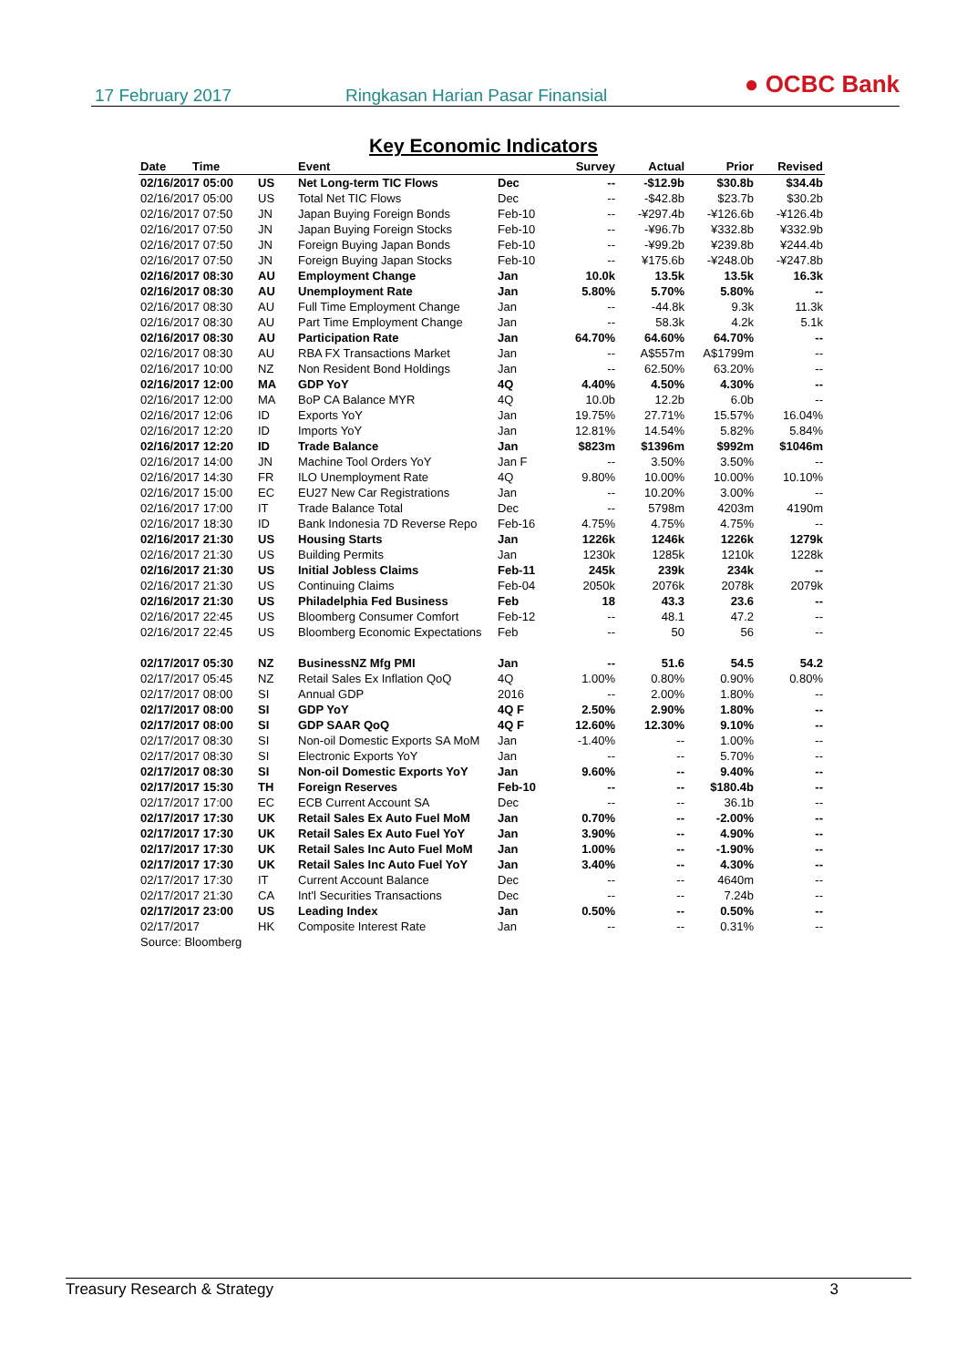17 February 2017 Ringkasan Harian Pasar Finansial ● OCBC Bank
Key Economic Indicators
| Date Time | | Event | | Survey | Actual | Prior | Revised |
| --- | --- | --- | --- | --- | --- | --- | --- |
| 02/16/2017 05:00 | US | Net Long-term TIC Flows | Dec | -- | -$12.9b | $30.8b | $34.4b |
| 02/16/2017 05:00 | US | Total Net TIC Flows | Dec | -- | -$42.8b | $23.7b | $30.2b |
| 02/16/2017 07:50 | JN | Japan Buying Foreign Bonds | Feb-10 | -- | -¥297.4b | -¥126.6b | -¥126.4b |
| 02/16/2017 07:50 | JN | Japan Buying Foreign Stocks | Feb-10 | -- | -¥96.7b | ¥332.8b | ¥332.9b |
| 02/16/2017 07:50 | JN | Foreign Buying Japan Bonds | Feb-10 | -- | -¥99.2b | ¥239.8b | ¥244.4b |
| 02/16/2017 07:50 | JN | Foreign Buying Japan Stocks | Feb-10 | -- | ¥175.6b | -¥248.0b | -¥247.8b |
| 02/16/2017 08:30 | AU | Employment Change | Jan | 10.0k | 13.5k | 13.5k | 16.3k |
| 02/16/2017 08:30 | AU | Unemployment Rate | Jan | 5.80% | 5.70% | 5.80% | -- |
| 02/16/2017 08:30 | AU | Full Time Employment Change | Jan | -- | -44.8k | 9.3k | 11.3k |
| 02/16/2017 08:30 | AU | Part Time Employment Change | Jan | -- | 58.3k | 4.2k | 5.1k |
| 02/16/2017 08:30 | AU | Participation Rate | Jan | 64.70% | 64.60% | 64.70% | -- |
| 02/16/2017 08:30 | AU | RBA FX Transactions Market | Jan | -- | A$557m | A$1799m | -- |
| 02/16/2017 10:00 | NZ | Non Resident Bond Holdings | Jan | -- | 62.50% | 63.20% | -- |
| 02/16/2017 12:00 | MA | GDP YoY | 4Q | 4.40% | 4.50% | 4.30% | -- |
| 02/16/2017 12:00 | MA | BoP CA Balance MYR | 4Q | 10.0b | 12.2b | 6.0b | -- |
| 02/16/2017 12:06 | ID | Exports YoY | Jan | 19.75% | 27.71% | 15.57% | 16.04% |
| 02/16/2017 12:20 | ID | Imports YoY | Jan | 12.81% | 14.54% | 5.82% | 5.84% |
| 02/16/2017 12:20 | ID | Trade Balance | Jan | $823m | $1396m | $992m | $1046m |
| 02/16/2017 14:00 | JN | Machine Tool Orders YoY | Jan F | -- | 3.50% | 3.50% | -- |
| 02/16/2017 14:30 | FR | ILO Unemployment Rate | 4Q | 9.80% | 10.00% | 10.00% | 10.10% |
| 02/16/2017 15:00 | EC | EU27 New Car Registrations | Jan | -- | 10.20% | 3.00% | -- |
| 02/16/2017 17:00 | IT | Trade Balance Total | Dec | -- | 5798m | 4203m | 4190m |
| 02/16/2017 18:30 | ID | Bank Indonesia 7D Reverse Repo | Feb-16 | 4.75% | 4.75% | 4.75% | -- |
| 02/16/2017 21:30 | US | Housing Starts | Jan | 1226k | 1246k | 1226k | 1279k |
| 02/16/2017 21:30 | US | Building Permits | Jan | 1230k | 1285k | 1210k | 1228k |
| 02/16/2017 21:30 | US | Initial Jobless Claims | Feb-11 | 245k | 239k | 234k | -- |
| 02/16/2017 21:30 | US | Continuing Claims | Feb-04 | 2050k | 2076k | 2078k | 2079k |
| 02/16/2017 21:30 | US | Philadelphia Fed Business | Feb | 18 | 43.3 | 23.6 | -- |
| 02/16/2017 22:45 | US | Bloomberg Consumer Comfort | Feb-12 | -- | 48.1 | 47.2 | -- |
| 02/16/2017 22:45 | US | Bloomberg Economic Expectations | Feb | -- | 50 | 56 | -- |
| 02/17/2017 05:30 | NZ | BusinessNZ Mfg PMI | Jan | -- | 51.6 | 54.5 | 54.2 |
| 02/17/2017 05:45 | NZ | Retail Sales Ex Inflation QoQ | 4Q | 1.00% | 0.80% | 0.90% | 0.80% |
| 02/17/2017 08:00 | SI | Annual GDP | 2016 | -- | 2.00% | 1.80% | -- |
| 02/17/2017 08:00 | SI | GDP YoY | 4Q F | 2.50% | 2.90% | 1.80% | -- |
| 02/17/2017 08:00 | SI | GDP SAAR QoQ | 4Q F | 12.60% | 12.30% | 9.10% | -- |
| 02/17/2017 08:30 | SI | Non-oil Domestic Exports SA MoM | Jan | -1.40% | -- | 1.00% | -- |
| 02/17/2017 08:30 | SI | Electronic Exports YoY | Jan | -- | -- | 5.70% | -- |
| 02/17/2017 08:30 | SI | Non-oil Domestic Exports YoY | Jan | 9.60% | -- | 9.40% | -- |
| 02/17/2017 15:30 | TH | Foreign Reserves | Feb-10 | -- | -- | $180.4b | -- |
| 02/17/2017 17:00 | EC | ECB Current Account SA | Dec | -- | -- | 36.1b | -- |
| 02/17/2017 17:30 | UK | Retail Sales Ex Auto Fuel MoM | Jan | 0.70% | -- | -2.00% | -- |
| 02/17/2017 17:30 | UK | Retail Sales Ex Auto Fuel YoY | Jan | 3.90% | -- | 4.90% | -- |
| 02/17/2017 17:30 | UK | Retail Sales Inc Auto Fuel MoM | Jan | 1.00% | -- | -1.90% | -- |
| 02/17/2017 17:30 | UK | Retail Sales Inc Auto Fuel YoY | Jan | 3.40% | -- | 4.30% | -- |
| 02/17/2017 17:30 | IT | Current Account Balance | Dec | -- | -- | 4640m | -- |
| 02/17/2017 21:30 | CA | Int'l Securities Transactions | Dec | -- | -- | 7.24b | -- |
| 02/17/2017 23:00 | US | Leading Index | Jan | 0.50% | -- | 0.50% | -- |
| 02/17/2017 | HK | Composite Interest Rate | Jan | -- | -- | 0.31% | -- |
| Source: Bloomberg | | | | | | | |
Treasury Research & Strategy 3